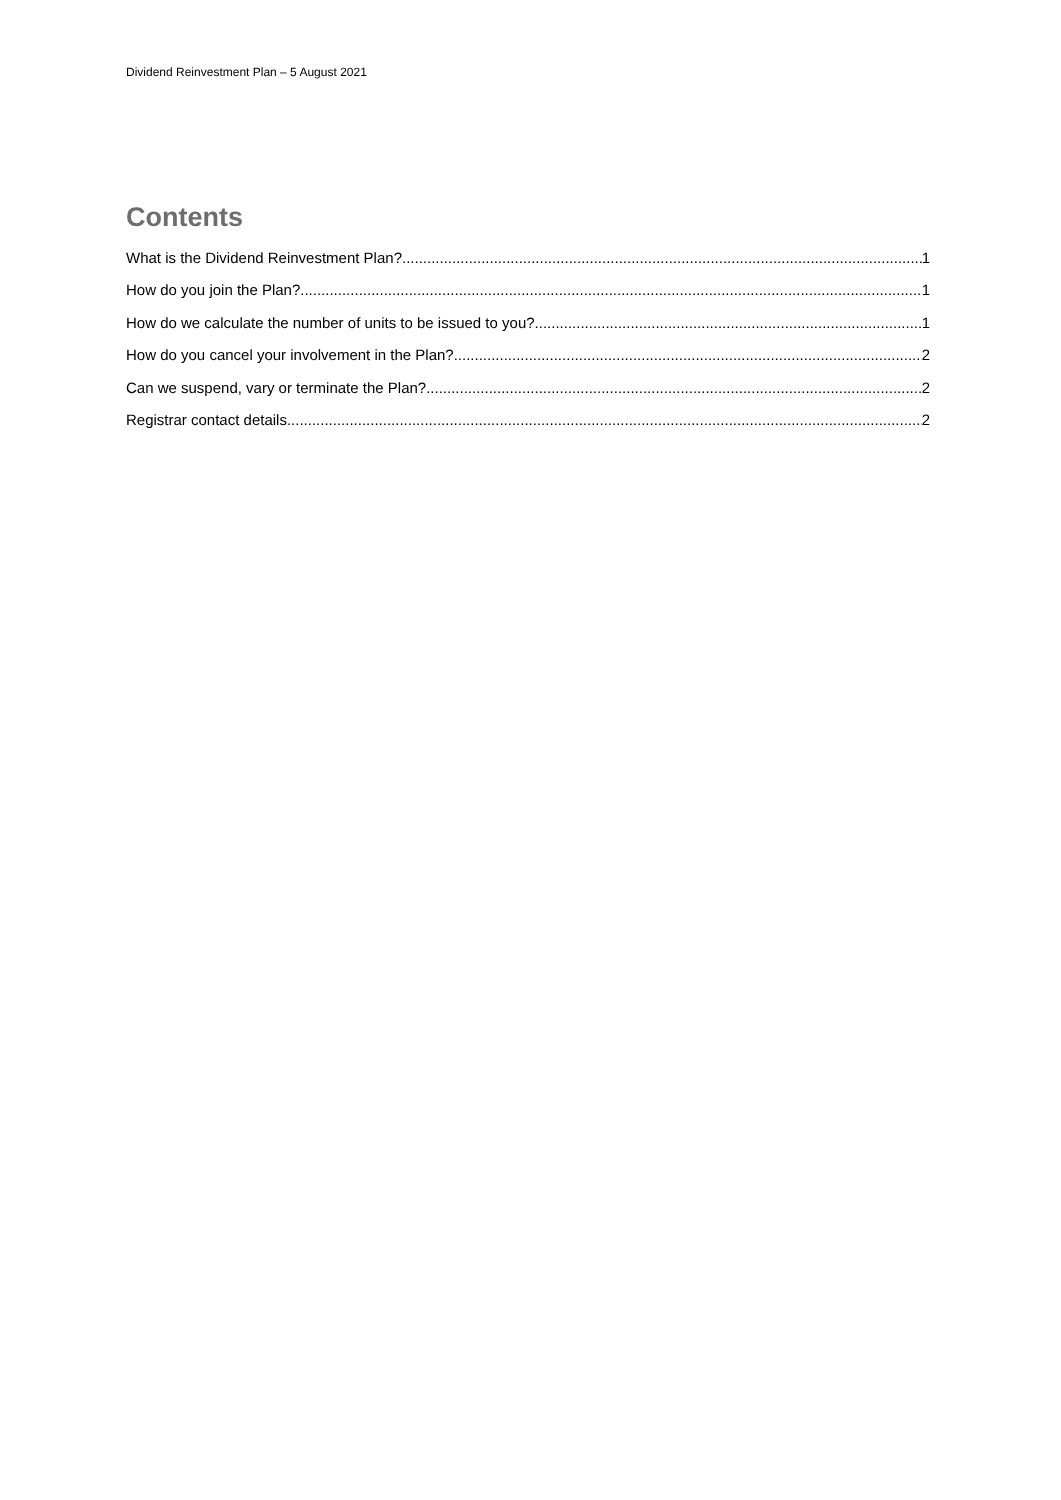Dividend Reinvestment Plan – 5 August 2021
Contents
What is the Dividend Reinvestment Plan? 1
How do you join the Plan? 1
How do we calculate the number of units to be issued to you? 1
How do you cancel your involvement in the Plan? 2
Can we suspend, vary or terminate the Plan? 2
Registrar contact details 2